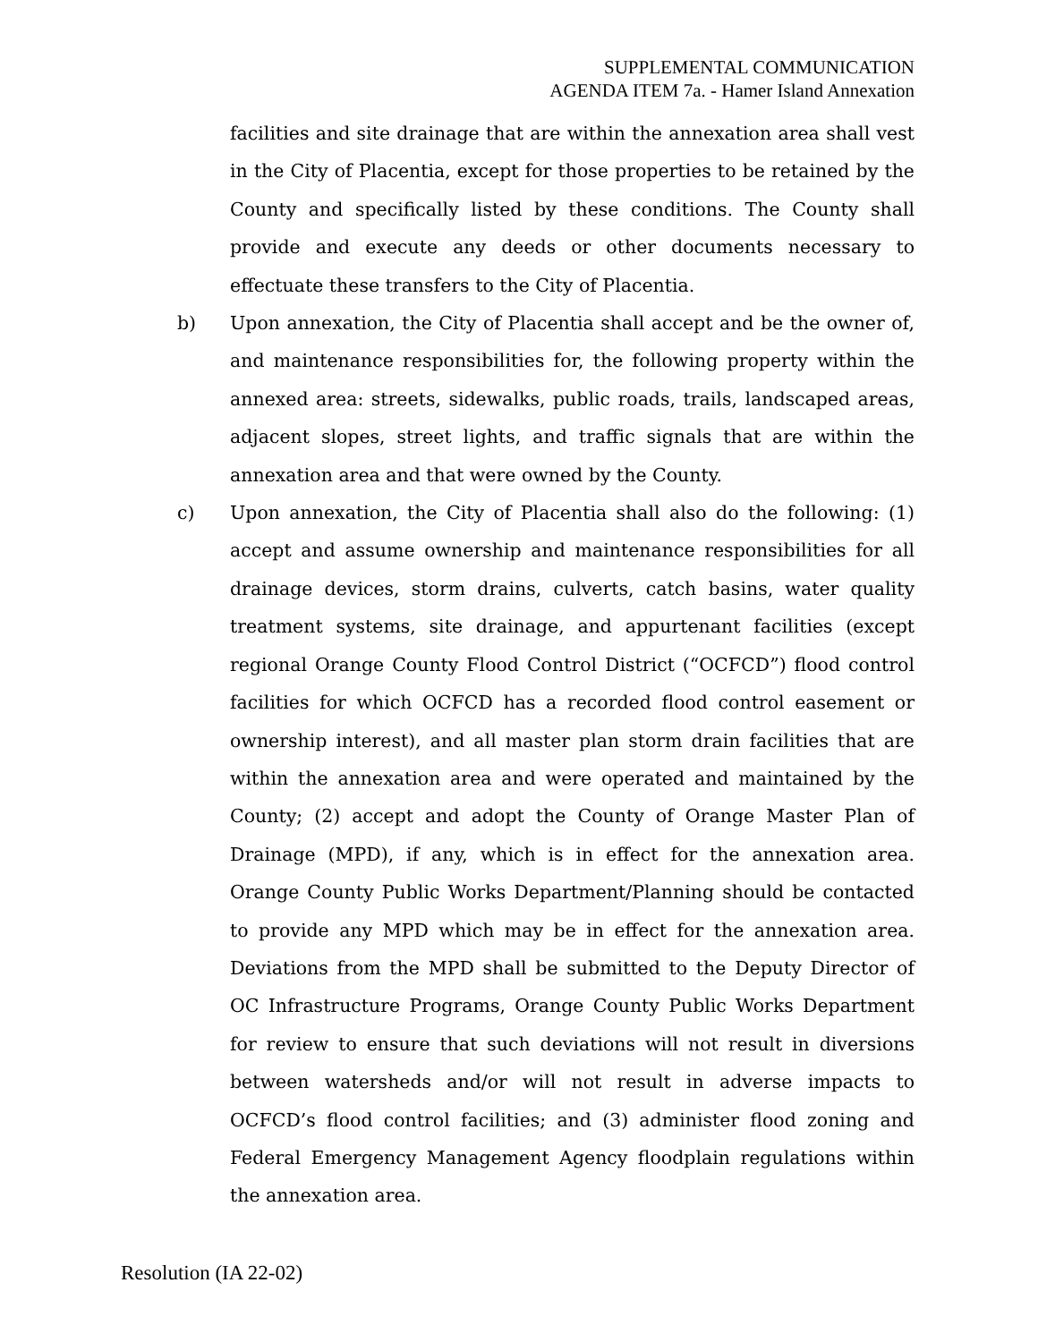SUPPLEMENTAL COMMUNICATION
AGENDA ITEM 7a. - Hamer Island Annexation
facilities and site drainage that are within the annexation area shall vest in the City of Placentia, except for those properties to be retained by the County and specifically listed by these conditions. The County shall provide and execute any deeds or other documents necessary to effectuate these transfers to the City of Placentia.
b) Upon annexation, the City of Placentia shall accept and be the owner of, and maintenance responsibilities for, the following property within the annexed area: streets, sidewalks, public roads, trails, landscaped areas, adjacent slopes, street lights, and traffic signals that are within the annexation area and that were owned by the County.
c) Upon annexation, the City of Placentia shall also do the following: (1) accept and assume ownership and maintenance responsibilities for all drainage devices, storm drains, culverts, catch basins, water quality treatment systems, site drainage, and appurtenant facilities (except regional Orange County Flood Control District (“OCFCD”) flood control facilities for which OCFCD has a recorded flood control easement or ownership interest), and all master plan storm drain facilities that are within the annexation area and were operated and maintained by the County; (2) accept and adopt the County of Orange Master Plan of Drainage (MPD), if any, which is in effect for the annexation area. Orange County Public Works Department/Planning should be contacted to provide any MPD which may be in effect for the annexation area. Deviations from the MPD shall be submitted to the Deputy Director of OC Infrastructure Programs, Orange County Public Works Department for review to ensure that such deviations will not result in diversions between watersheds and/or will not result in adverse impacts to OCFCD’s flood control facilities; and (3) administer flood zoning and Federal Emergency Management Agency floodplain regulations within the annexation area.
Resolution (IA 22-02)